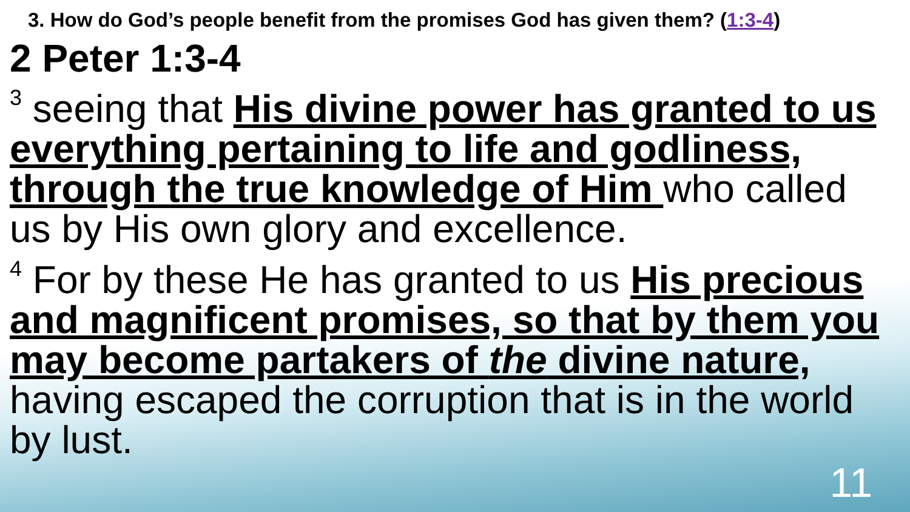3. How do God’s people benefit from the promises God has given them? (1:3-4)
2 Peter 1:3-4
<sup>3</sup> seeing that His divine power has granted to us everything pertaining to life and godliness, through the true knowledge of Him who called us by His own glory and excellence.
<sup>4</sup> For by these He has granted to us His precious and magnificent promises, so that by them you may become partakers of the divine nature, having escaped the corruption that is in the world by lust.
11